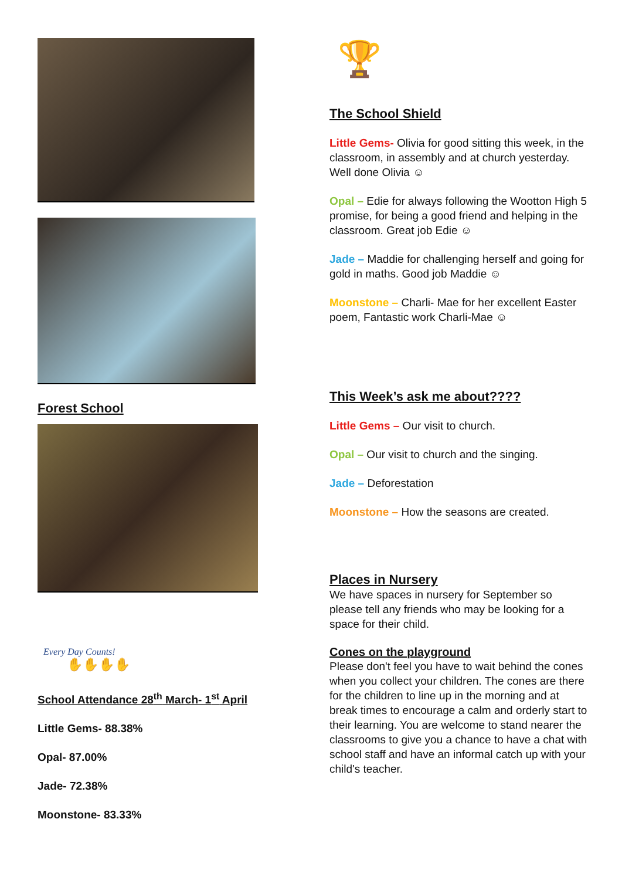Forest School
Every Day Counts!
✋✋✋✋
School Attendance 28<sup>th</sup> March- 1<sup>st</sup> April
Little Gems- 88.38%
Opal- 87.00%
Jade- 72.38%
Moonstone- 83.33%
🏆
The School Shield
Little Gems- Olivia for good sitting this week, in the classroom, in assembly and at church yesterday. Well done Olivia ☺
Opal – Edie for always following the Wootton High 5 promise, for being a good friend and helping in the classroom. Great job Edie ☺
Jade – Maddie for challenging herself and going for gold in maths. Good job Maddie ☺
Moonstone – Charli- Mae for her excellent Easter poem, Fantastic work Charli-Mae ☺
This Week’s ask me about????
Little Gems – Our visit to church.
Opal – Our visit to church and the singing.
Jade – Deforestation
Moonstone – How the seasons are created.
Places in Nursery
We have spaces in nursery for September so please tell any friends who may be looking for a space for their child.
Cones on the playground
Please don't feel you have to wait behind the cones when you collect your children. The cones are there for the children to line up in the morning and at break times to encourage a calm and orderly start to their learning. You are welcome to stand nearer the classrooms to give you a chance to have a chat with school staff and have an informal catch up with your child's teacher.